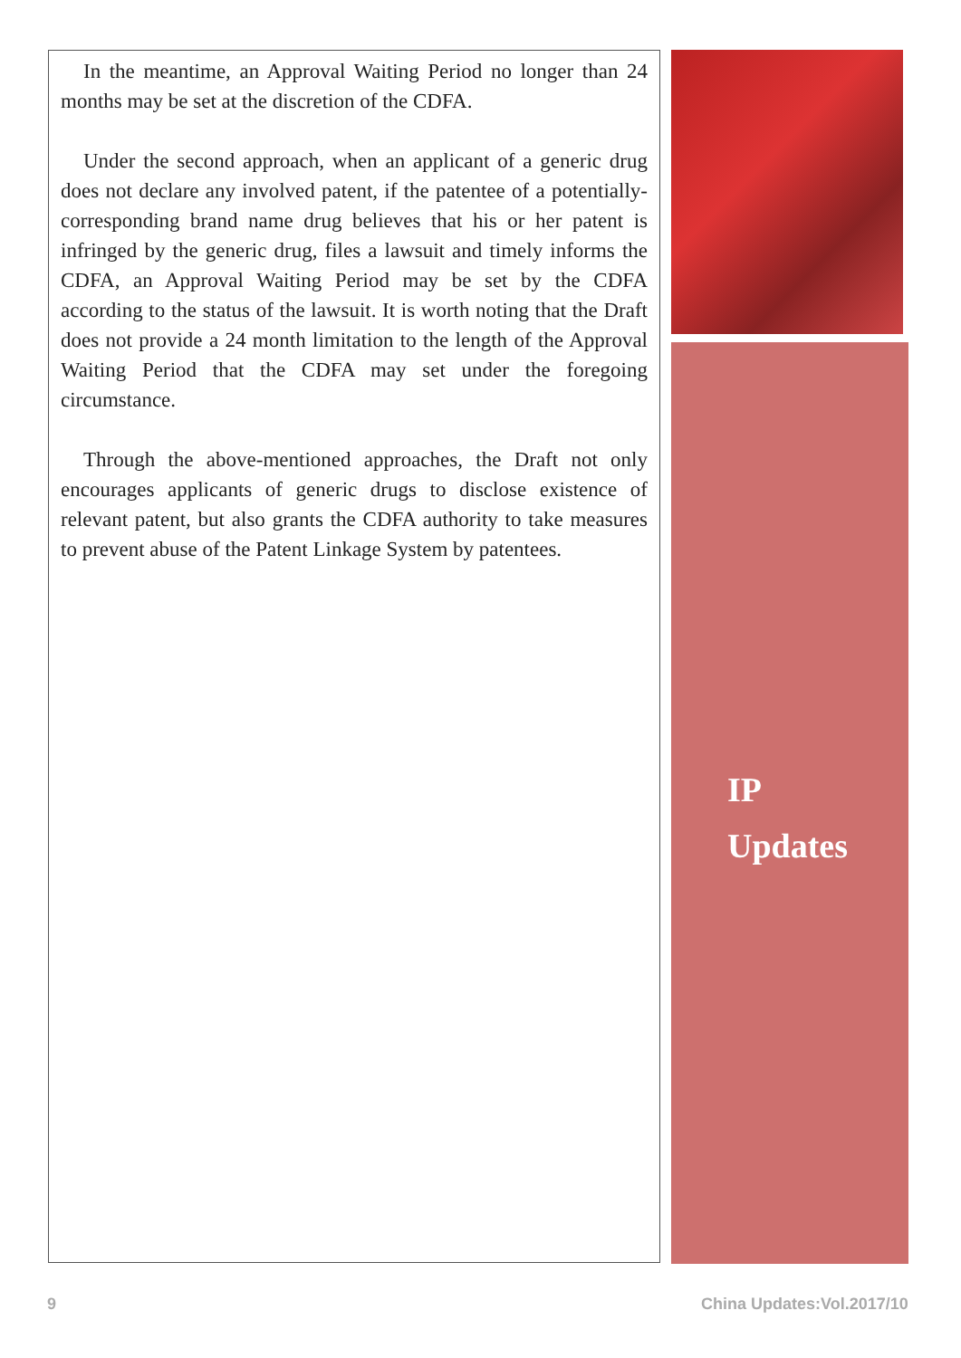In the meantime, an Approval Waiting Period no longer than 24 months may be set at the discretion of the CDFA.
Under the second approach, when an applicant of a generic drug does not declare any involved patent, if the patentee of a potentially-corresponding brand name drug believes that his or her patent is infringed by the generic drug, files a lawsuit and timely informs the CDFA, an Approval Waiting Period may be set by the CDFA according to the status of the lawsuit. It is worth noting that the Draft does not provide a 24 month limitation to the length of the Approval Waiting Period that the CDFA may set under the foregoing circumstance.
Through the above-mentioned approaches, the Draft not only encourages applicants of generic drugs to disclose existence of relevant patent, but also grants the CDFA authority to take measures to prevent abuse of the Patent Linkage System by patentees.
IP
Updates
9 China Updates:Vol.2017/10